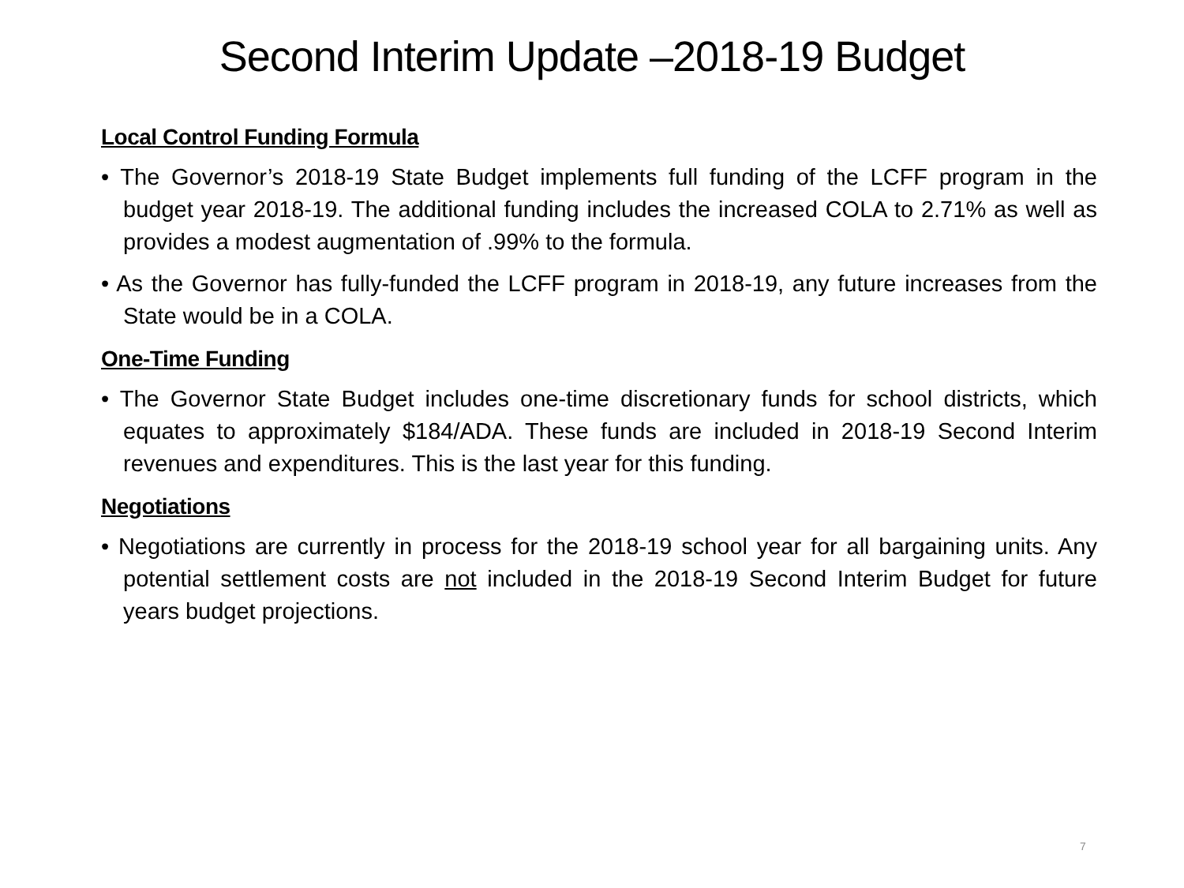Second Interim Update –2018-19 Budget
Local Control Funding Formula
• The Governor’s 2018-19 State Budget implements full funding of the LCFF program in the budget year 2018-19. The additional funding includes the increased COLA to 2.71% as well as provides a modest augmentation of .99% to the formula.
• As the Governor has fully-funded the LCFF program in 2018-19, any future increases from the State would be in a COLA.
One-Time Funding
• The Governor State Budget includes one-time discretionary funds for school districts, which equates to approximately $184/ADA. These funds are included in 2018-19 Second Interim revenues and expenditures. This is the last year for this funding.
Negotiations
• Negotiations are currently in process for the 2018-19 school year for all bargaining units. Any potential settlement costs are not included in the 2018-19 Second Interim Budget for future years budget projections.
7